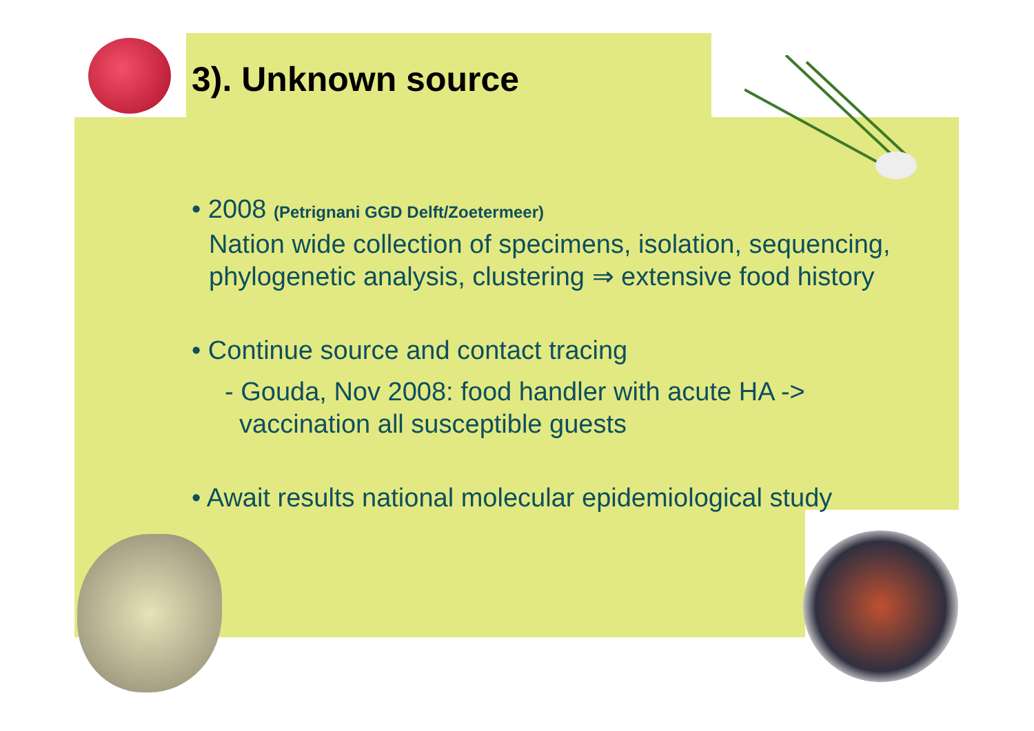3). Unknown source
• 2008 (Petrignani GGD Delft/Zoetermeer)
Nation wide collection of specimens, isolation, sequencing, phylogenetic analysis, clustering ⇒ extensive food history
• Continue source and contact tracing
- Gouda, Nov 2008: food handler with acute HA ->
vaccination all susceptible guests
• Await results national molecular epidemiological study